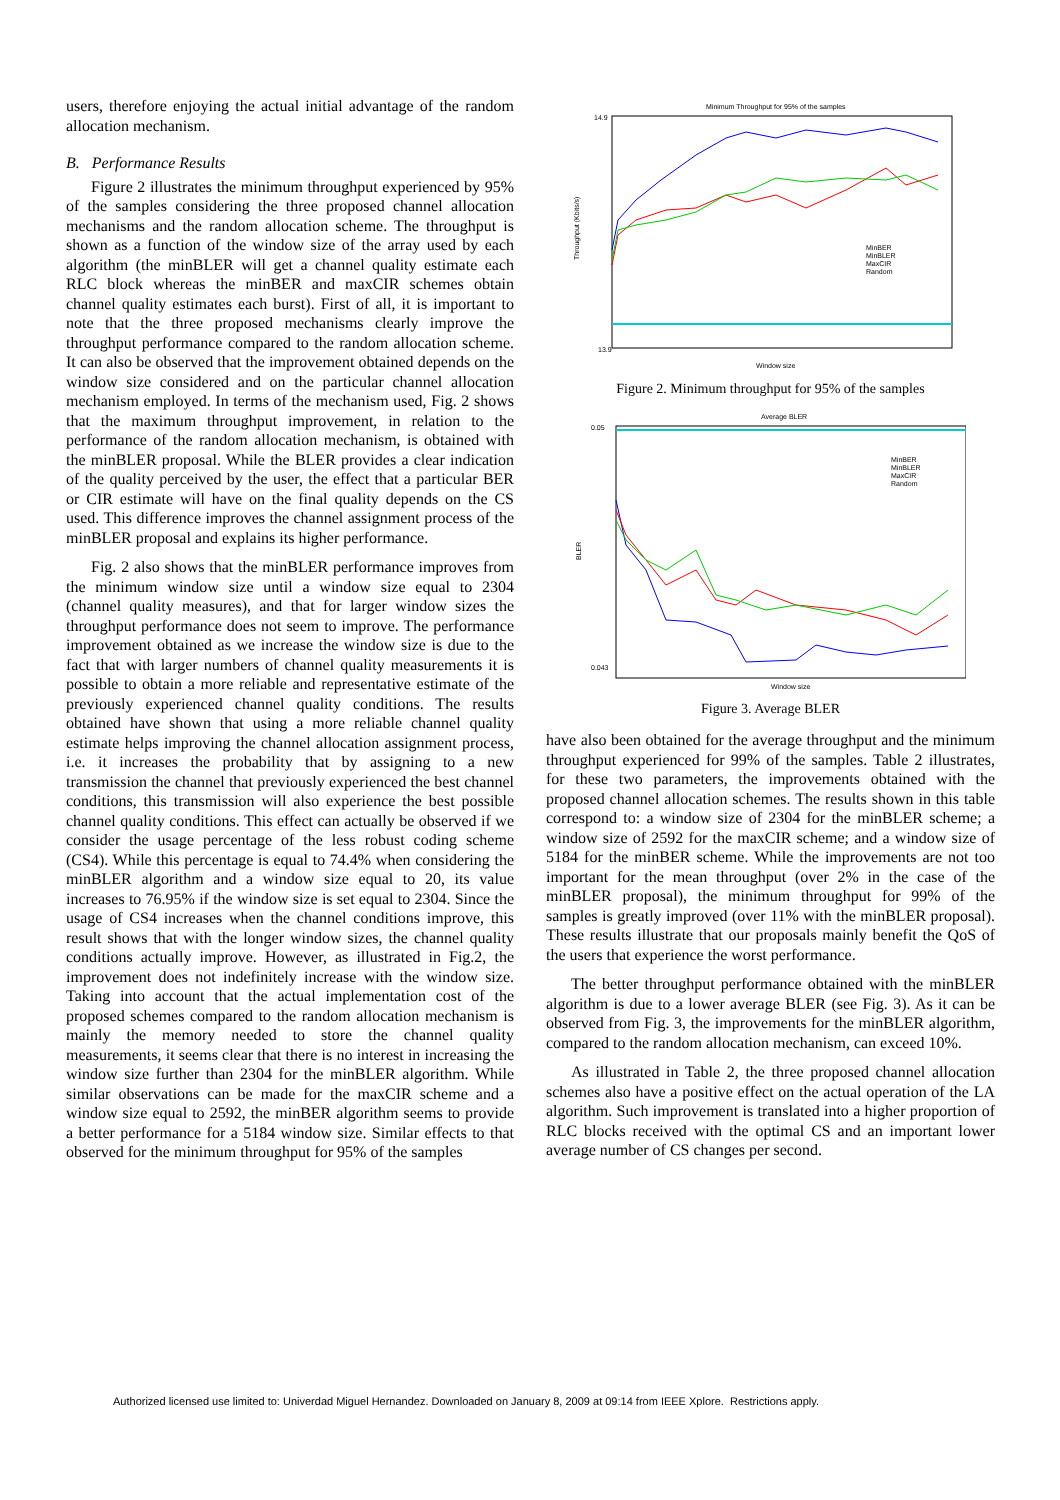users, therefore enjoying the actual initial advantage of the random allocation mechanism.
B. Performance Results
Figure 2 illustrates the minimum throughput experienced by 95% of the samples considering the three proposed channel allocation mechanisms and the random allocation scheme. The throughput is shown as a function of the window size of the array used by each algorithm (the minBLER will get a channel quality estimate each RLC block whereas the minBER and maxCIR schemes obtain channel quality estimates each burst). First of all, it is important to note that the three proposed mechanisms clearly improve the throughput performance compared to the random allocation scheme. It can also be observed that the improvement obtained depends on the window size considered and on the particular channel allocation mechanism employed. In terms of the mechanism used, Fig. 2 shows that the maximum throughput improvement, in relation to the performance of the random allocation mechanism, is obtained with the minBLER proposal. While the BLER provides a clear indication of the quality perceived by the user, the effect that a particular BER or CIR estimate will have on the final quality depends on the CS used. This difference improves the channel assignment process of the minBLER proposal and explains its higher performance.
Fig. 2 also shows that the minBLER performance improves from the minimum window size until a window size equal to 2304 (channel quality measures), and that for larger window sizes the throughput performance does not seem to improve. The performance improvement obtained as we increase the window size is due to the fact that with larger numbers of channel quality measurements it is possible to obtain a more reliable and representative estimate of the previously experienced channel quality conditions. The results obtained have shown that using a more reliable channel quality estimate helps improving the channel allocation assignment process, i.e. it increases the probability that by assigning to a new transmission the channel that previously experienced the best channel conditions, this transmission will also experience the best possible channel quality conditions. This effect can actually be observed if we consider the usage percentage of the less robust coding scheme (CS4). While this percentage is equal to 74.4% when considering the minBLER algorithm and a window size equal to 20, its value increases to 76.95% if the window size is set equal to 2304. Since the usage of CS4 increases when the channel conditions improve, this result shows that with the longer window sizes, the channel quality conditions actually improve. However, as illustrated in Fig.2, the improvement does not indefinitely increase with the window size. Taking into account that the actual implementation cost of the proposed schemes compared to the random allocation mechanism is mainly the memory needed to store the channel quality measurements, it seems clear that there is no interest in increasing the window size further than 2304 for the minBLER algorithm. While similar observations can be made for the maxCIR scheme and a window size equal to 2592, the minBER algorithm seems to provide a better performance for a 5184 window size. Similar effects to that observed for the minimum throughput for 95% of the samples
Minimum Throughput for 95% of the samples
14.9
13.9
Window size
Throughput (Kbits/s)
MinBER
MinBLER
MaxCIR
Random
Figure 2. Minimum throughput for 95% of the samples
Average BLER
0.05
0.043
Window size
BLER
MinBER
MinBLER
MaxCIR
Random
Figure 3. Average BLER
have also been obtained for the average throughput and the minimum throughput experienced for 99% of the samples. Table 2 illustrates, for these two parameters, the improvements obtained with the proposed channel allocation schemes. The results shown in this table correspond to: a window size of 2304 for the minBLER scheme; a window size of 2592 for the maxCIR scheme; and a window size of 5184 for the minBER scheme. While the improvements are not too important for the mean throughput (over 2% in the case of the minBLER proposal), the minimum throughput for 99% of the samples is greatly improved (over 11% with the minBLER proposal). These results illustrate that our proposals mainly benefit the QoS of the users that experience the worst performance.
The better throughput performance obtained with the minBLER algorithm is due to a lower average BLER (see Fig. 3). As it can be observed from Fig. 3, the improvements for the minBLER algorithm, compared to the random allocation mechanism, can exceed 10%.
As illustrated in Table 2, the three proposed channel allocation schemes also have a positive effect on the actual operation of the LA algorithm. Such improvement is translated into a higher proportion of RLC blocks received with the optimal CS and an important lower average number of CS changes per second.
Authorized licensed use limited to: Univerdad Miguel Hernandez. Downloaded on January 8, 2009 at 09:14 from IEEE Xplore. Restrictions apply.